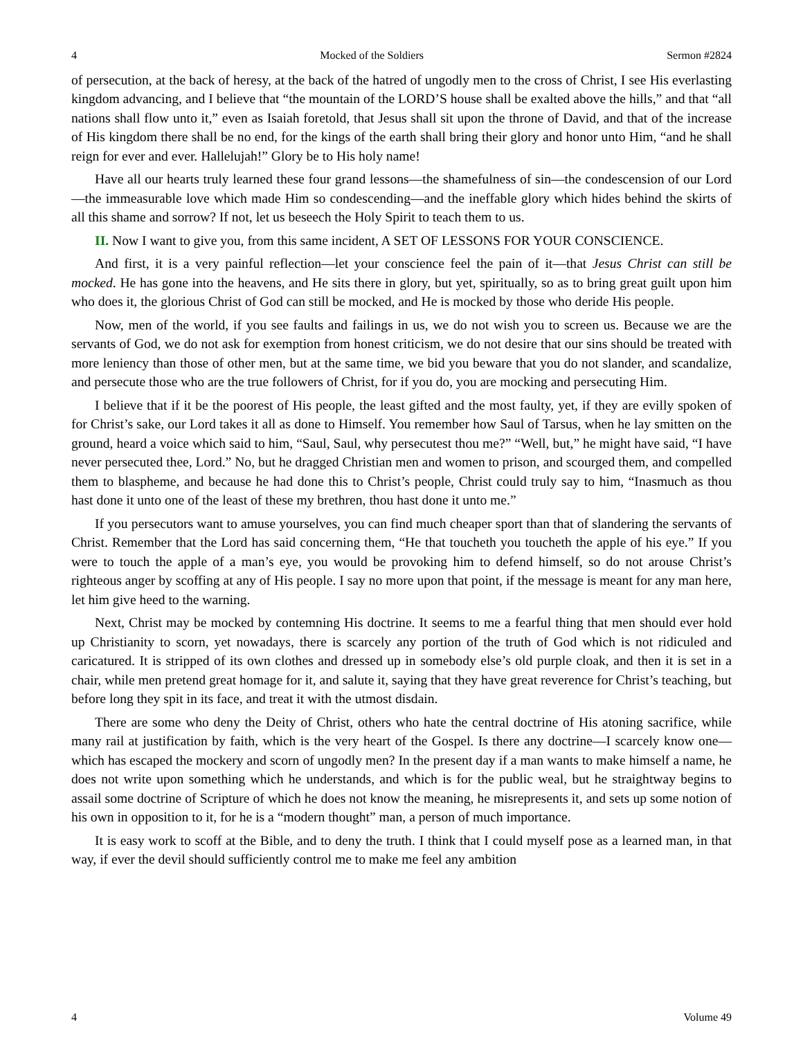4 Mocked of the Soldiers Sermon #2824
of persecution, at the back of heresy, at the back of the hatred of ungodly men to the cross of Christ, I see His everlasting kingdom advancing, and I believe that “the mountain of the LORD’S house shall be exalted above the hills,” and that “all nations shall flow unto it,” even as Isaiah foretold, that Jesus shall sit upon the throne of David, and that of the increase of His kingdom there shall be no end, for the kings of the earth shall bring their glory and honor unto Him, “and he shall reign for ever and ever. Hallelujah!” Glory be to His holy name!
Have all our hearts truly learned these four grand lessons—the shamefulness of sin—the condescension of our Lord—the immeasurable love which made Him so condescending—and the ineffable glory which hides behind the skirts of all this shame and sorrow? If not, let us beseech the Holy Spirit to teach them to us.
II. Now I want to give you, from this same incident, A SET OF LESSONS FOR YOUR CONSCIENCE.
And first, it is a very painful reflection—let your conscience feel the pain of it—that Jesus Christ can still be mocked. He has gone into the heavens, and He sits there in glory, but yet, spiritually, so as to bring great guilt upon him who does it, the glorious Christ of God can still be mocked, and He is mocked by those who deride His people.
Now, men of the world, if you see faults and failings in us, we do not wish you to screen us. Because we are the servants of God, we do not ask for exemption from honest criticism, we do not desire that our sins should be treated with more leniency than those of other men, but at the same time, we bid you beware that you do not slander, and scandalize, and persecute those who are the true followers of Christ, for if you do, you are mocking and persecuting Him.
I believe that if it be the poorest of His people, the least gifted and the most faulty, yet, if they are evilly spoken of for Christ’s sake, our Lord takes it all as done to Himself. You remember how Saul of Tarsus, when he lay smitten on the ground, heard a voice which said to him, “Saul, Saul, why persecutest thou me?” “Well, but,” he might have said, “I have never persecuted thee, Lord.” No, but he dragged Christian men and women to prison, and scourged them, and compelled them to blaspheme, and because he had done this to Christ’s people, Christ could truly say to him, “Inasmuch as thou hast done it unto one of the least of these my brethren, thou hast done it unto me.”
If you persecutors want to amuse yourselves, you can find much cheaper sport than that of slandering the servants of Christ. Remember that the Lord has said concerning them, “He that toucheth you toucheth the apple of his eye.” If you were to touch the apple of a man’s eye, you would be provoking him to defend himself, so do not arouse Christ’s righteous anger by scoffing at any of His people. I say no more upon that point, if the message is meant for any man here, let him give heed to the warning.
Next, Christ may be mocked by contemning His doctrine. It seems to me a fearful thing that men should ever hold up Christianity to scorn, yet nowadays, there is scarcely any portion of the truth of God which is not ridiculed and caricatured. It is stripped of its own clothes and dressed up in somebody else’s old purple cloak, and then it is set in a chair, while men pretend great homage for it, and salute it, saying that they have great reverence for Christ’s teaching, but before long they spit in its face, and treat it with the utmost disdain.
There are some who deny the Deity of Christ, others who hate the central doctrine of His atoning sacrifice, while many rail at justification by faith, which is the very heart of the Gospel. Is there any doctrine—I scarcely know one—which has escaped the mockery and scorn of ungodly men? In the present day if a man wants to make himself a name, he does not write upon something which he understands, and which is for the public weal, but he straightway begins to assail some doctrine of Scripture of which he does not know the meaning, he misrepresents it, and sets up some notion of his own in opposition to it, for he is a “modern thought” man, a person of much importance.
It is easy work to scoff at the Bible, and to deny the truth. I think that I could myself pose as a learned man, in that way, if ever the devil should sufficiently control me to make me feel any ambition
4 Volume 49